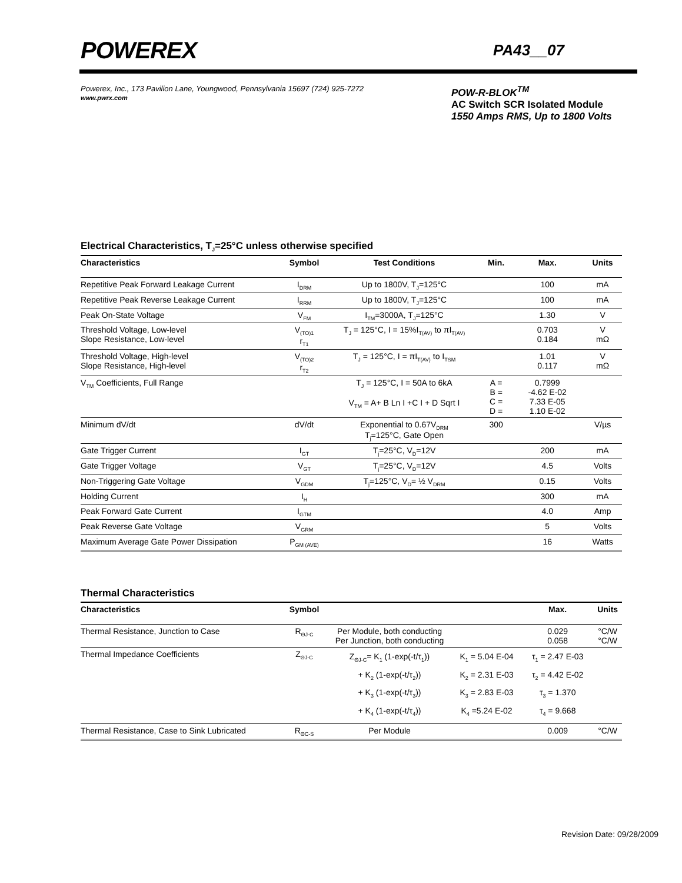POWEREX
PA43__07
Powerex, Inc., 173 Pavilion Lane, Youngwood, Pennsylvania 15697 (724) 925-7272
www.pwrx.com
POW-R-BLOK<sup>TM</sup>
AC Switch SCR Isolated Module
1550 Amps RMS, Up to 1800 Volts
Electrical Characteristics, T<sub>J</sub>=25°C unless otherwise specified
| Characteristics | Symbol | Test Conditions | Min. | Max. | Units |
| --- | --- | --- | --- | --- | --- |
| Repetitive Peak Forward Leakage Current | I<sub>DRM</sub> | Up to 1800V, T<sub>J</sub>=125°C | | 100 | mA |
| Repetitive Peak Reverse Leakage Current | I<sub>RRM</sub> | Up to 1800V, T<sub>J</sub>=125°C | | 100 | mA |
| Peak On-State Voltage | V<sub>FM</sub> | I<sub>TM</sub>=3000A, T<sub>J</sub>=125°C | | 1.30 | V |
| Threshold Voltage, Low-level Slope Resistance, Low-level | V<sub>(TO)1</sub> r<sub>T1</sub> | T<sub>J</sub> = 125°C, I = 15%I<sub>T(AV)</sub> to πI<sub>T(AV)</sub> | | 0.703 0.184 | V mΩ |
| Threshold Voltage, High-level Slope Resistance, High-level | V<sub>(TO)2</sub> r<sub>T2</sub> | T<sub>J</sub> = 125°C, I = πI<sub>T(AV)</sub> to I<sub>TSM</sub> | | 1.01 0.117 | V mΩ |
| V<sub>TM</sub> Coefficients, Full Range | | T<sub>J</sub> = 125°C, I = 50A to 6kA V<sub>TM</sub> = A+ B Ln I +C I + D Sqrt I | A = B = C = D = | 0.7999 -4.62 E-02 7.33 E-05 1.10 E-02 | |
| Minimum dV/dt | dV/dt | Exponential to 0.67V<sub>DRM</sub> T<sub>j</sub>=125°C, Gate Open | 300 | | V/µs |
| Gate Trigger Current | I<sub>GT</sub> | T<sub>j</sub>=25°C, V<sub>D</sub>=12V | | 200 | mA |
| Gate Trigger Voltage | V<sub>GT</sub> | T<sub>j</sub>=25°C, V<sub>D</sub>=12V | | 4.5 | Volts |
| Non-Triggering Gate Voltage | V<sub>GDM</sub> | T<sub>j</sub>=125°C, V<sub>D</sub>= ½ V<sub>DRM</sub> | | 0.15 | Volts |
| Holding Current | I<sub>H</sub> | | | 300 | mA |
| Peak Forward Gate Current | I<sub>GTM</sub> | | | 4.0 | Amp |
| Peak Reverse Gate Voltage | V<sub>GRM</sub> | | | 5 | Volts |
| Maximum Average Gate Power Dissipation | P<sub>GM (AVE)</sub> | | | 16 | Watts |
Thermal Characteristics
| Characteristics | Symbol | | | Max. | Units |
| --- | --- | --- | --- | --- | --- |
| Thermal Resistance, Junction to Case | R<sub>ΘJ-C</sub> | Per Module, both conducting Per Junction, both conducting | | 0.029 0.058 | °C/W °C/W |
| Thermal Impedance Coefficients | Z<sub>ΘJ-C</sub> | Z<sub>ΘJ-C</sub>= K<sub>1</sub> (1-exp(-t/τ<sub>1</sub>)) + K<sub>2</sub> (1-exp(-t/τ<sub>2</sub>)) + K<sub>3</sub> (1-exp(-t/τ<sub>3</sub>)) + K<sub>4</sub> (1-exp(-t/τ<sub>4</sub>)) | K<sub>1</sub> = 5.04 E-04 K<sub>2</sub> = 2.31 E-03 K<sub>3</sub> = 2.83 E-03 K<sub>4</sub> =5.24 E-02 | τ<sub>1</sub> = 2.47 E-03 τ<sub>2</sub> = 4.42 E-02 τ<sub>3</sub> = 1.370 τ<sub>4</sub> = 9.668 | |
| Thermal Resistance, Case to Sink Lubricated | R<sub>ΘC-S</sub> | Per Module | | 0.009 | °C/W |
Revision Date: 09/28/2009